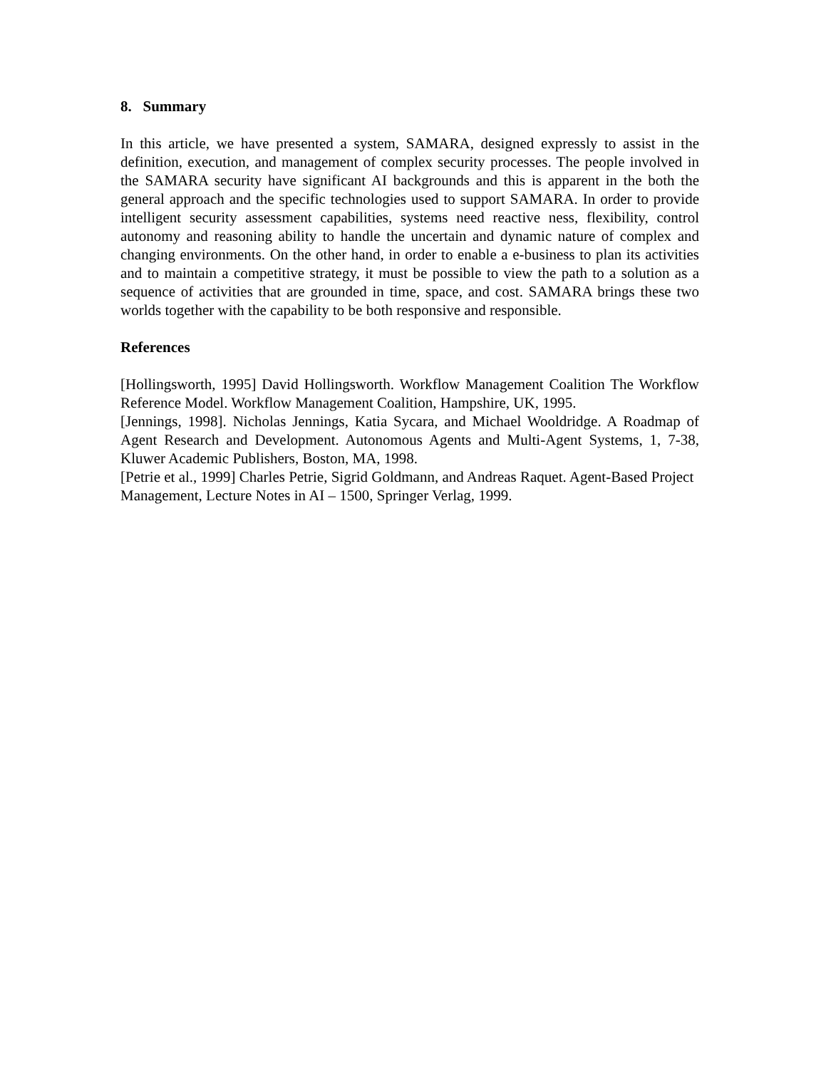8. Summary
In this article, we have presented a system, SAMARA, designed expressly to assist in the definition, execution, and management of complex security processes. The people involved in the SAMARA security have significant AI backgrounds and this is apparent in the both the general approach and the specific technologies used to support SAMARA. In order to provide intelligent security assessment capabilities, systems need reactive ness, flexibility, control autonomy and reasoning ability to handle the uncertain and dynamic nature of complex and changing environments. On the other hand, in order to enable a e-business to plan its activities and to maintain a competitive strategy, it must be possible to view the path to a solution as a sequence of activities that are grounded in time, space, and cost. SAMARA brings these two worlds together with the capability to be both responsive and responsible.
References
[Hollingsworth, 1995] David Hollingsworth. Workflow Management Coalition The Workflow Reference Model. Workflow Management Coalition, Hampshire, UK, 1995.
[Jennings, 1998]. Nicholas Jennings, Katia Sycara, and Michael Wooldridge. A Roadmap of Agent Research and Development. Autonomous Agents and Multi-Agent Systems, 1, 7-38, Kluwer Academic Publishers, Boston, MA, 1998.
[Petrie et al., 1999] Charles Petrie, Sigrid Goldmann, and Andreas Raquet. Agent-Based Project Management, Lecture Notes in AI – 1500, Springer Verlag, 1999.